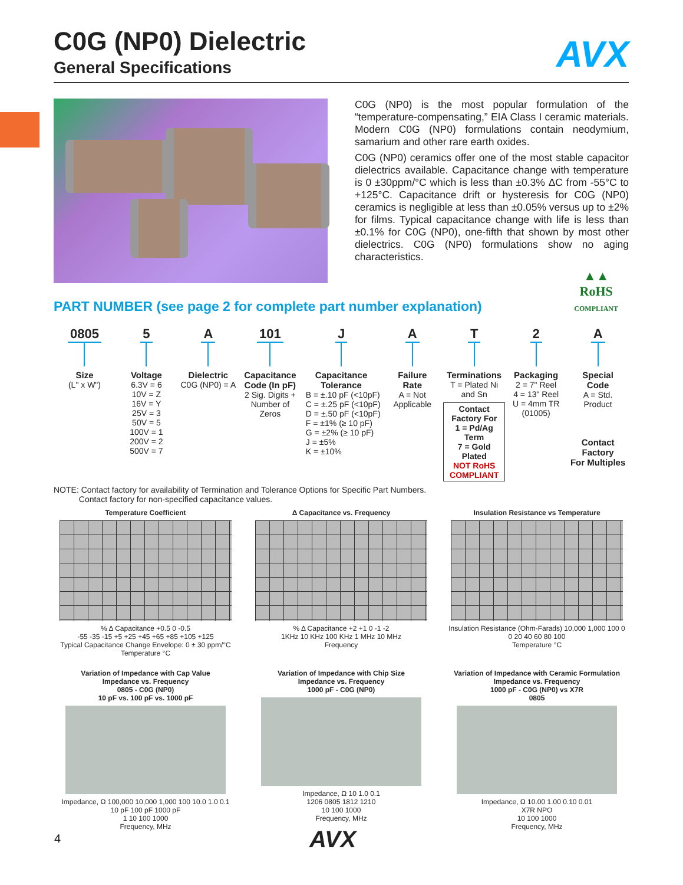AVX
C0G (NP0) Dielectric
General Specifications
C0G (NP0) is the most popular formulation of the “temperature-compensating,” EIA Class I ceramic materials. Modern C0G (NP0) formulations contain neodymium, samarium and other rare earth oxides.
C0G (NP0) ceramics offer one of the most stable capacitor dielectrics available. Capacitance change with temperature is 0 ±30ppm/°C which is less than ±0.3% ΔC from -55°C to +125°C. Capacitance drift or hysteresis for C0G (NP0) ceramics is negligible at less than ±0.05% versus up to ±2% for films. Typical capacitance change with life is less than ±0.1% for C0G (NP0), one-fifth that shown by most other dielectrics. C0G (NP0) formulations show no aging characteristics.
▲▲
RoHS
COMPLIANT
PART NUMBER (see page 2 for complete part number explanation)
0805
Size
(L" x W")
5
Voltage
6.3V = 6
10V = Z
16V = Y
25V = 3
50V = 5
100V = 1
200V = 2
500V = 7
A
Dielectric
C0G (NP0) = A
101
Capacitance
Code (In pF)
2 Sig. Digits +
Number of
Zeros
J
Capacitance
Tolerance
B = ±.10 pF (<10pF)
C = ±.25 pF (<10pF)
D = ±.50 pF (<10pF)
F = ±1% (≥ 10 pF)
G = ±2% (≥ 10 pF)
J = ±5%
K = ±10%
A
Failure
Rate
A = Not
Applicable
T
Terminations
T = Plated Ni
and Sn
Contact
Factory For
1 = Pd/Ag Term
7 = Gold Plated
NOT RoHS
COMPLIANT
2
Packaging
2 = 7" Reel
4 = 13" Reel
U = 4mm TR
(01005)
A
Special
Code
A = Std.
Product
Contact Factory
For Multiples
NOTE: Contact factory for availability of Termination and Tolerance Options for Specific Part Numbers.
Contact factory for non-specified capacitance values.
Temperature Coefficient
% Δ Capacitance +0.5 0 -0.5
-55 -35 -15 +5 +25 +45 +65 +85 +105 +125
Typical Capacitance Change Envelope: 0 ± 30 ppm/°C
Temperature °C
Δ Capacitance vs. Frequency
% Δ Capacitance +2 +1 0 -1 -2
1KHz 10 KHz 100 KHz 1 MHz 10 MHz
Frequency
Insulation Resistance vs Temperature
Insulation Resistance (Ohm-Farads) 10,000 1,000 100 0
0 20 40 60 80 100
Temperature °C
Variation of Impedance with Cap Value
Impedance vs. Frequency
0805 - C0G (NP0)
10 pF vs. 100 pF vs. 1000 pF
Impedance, Ω 100,000 10,000 1,000 100 10.0 1.0 0.1
10 pF 100 pF 1000 pF
1 10 100 1000
Frequency, MHz
Variation of Impedance with Chip Size
Impedance vs. Frequency
1000 pF - C0G (NP0)
Impedance, Ω 10 1.0 0.1
1206 0805 1812 1210
10 100 1000
Frequency, MHz
Variation of Impedance with Ceramic Formulation
Impedance vs. Frequency
1000 pF - C0G (NP0) vs X7R
0805
Impedance, Ω 10.00 1.00 0.10 0.01
X7R NPO
10 100 1000
Frequency, MHz
4 AVX